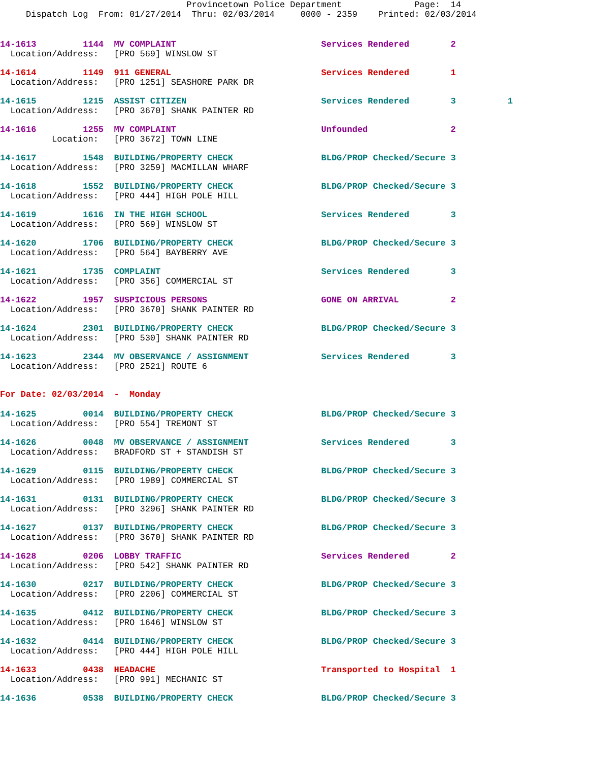Provincetown Police Department              Page:  14
     Dispatch Log  From: 01/27/2014  Thru: 02/03/2014     0000 - 2359    Printed: 02/03/2014
14-1613         1144  MV COMPLAINT                            Services Rendered        2
  Location/Address:   [PRO 569] WINSLOW ST
14-1614         1149  911 GENERAL                             Services Rendered        1
  Location/Address:   [PRO 1251] SEASHORE PARK DR
14-1615         1215  ASSIST CITIZEN                          Services Rendered        3          1
  Location/Address:   [PRO 3670] SHANK PAINTER RD
14-1616         1255  MV COMPLAINT                            Unfounded                2
          Location:   [PRO 3672] TOWN LINE
14-1617         1548  BUILDING/PROPERTY CHECK                 BLDG/PROP Checked/Secure 3
  Location/Address:   [PRO 3259] MACMILLAN WHARF
14-1618         1552  BUILDING/PROPERTY CHECK                 BLDG/PROP Checked/Secure 3
  Location/Address:   [PRO 444] HIGH POLE HILL
14-1619         1616  IN THE HIGH SCHOOL                      Services Rendered        3
  Location/Address:   [PRO 569] WINSLOW ST
14-1620         1706  BUILDING/PROPERTY CHECK                 BLDG/PROP Checked/Secure 3
  Location/Address:   [PRO 564] BAYBERRY AVE
14-1621         1735  COMPLAINT                               Services Rendered        3
  Location/Address:   [PRO 356] COMMERCIAL ST
14-1622         1957  SUSPICIOUS PERSONS                      GONE ON ARRIVAL          2
  Location/Address:   [PRO 3670] SHANK PAINTER RD
14-1624         2301  BUILDING/PROPERTY CHECK                 BLDG/PROP Checked/Secure 3
  Location/Address:   [PRO 530] SHANK PAINTER RD
14-1623         2344  MV OBSERVANCE / ASSIGNMENT              Services Rendered        3
  Location/Address:   [PRO 2521] ROUTE 6
For Date: 02/03/2014  -  Monday
14-1625         0014  BUILDING/PROPERTY CHECK                 BLDG/PROP Checked/Secure 3
  Location/Address:   [PRO 554] TREMONT ST
14-1626         0048  MV OBSERVANCE / ASSIGNMENT              Services Rendered        3
  Location/Address:   BRADFORD ST + STANDISH ST
14-1629         0115  BUILDING/PROPERTY CHECK                 BLDG/PROP Checked/Secure 3
  Location/Address:   [PRO 1989] COMMERCIAL ST
14-1631         0131  BUILDING/PROPERTY CHECK                 BLDG/PROP Checked/Secure 3
  Location/Address:   [PRO 3296] SHANK PAINTER RD
14-1627         0137  BUILDING/PROPERTY CHECK                 BLDG/PROP Checked/Secure 3
  Location/Address:   [PRO 3670] SHANK PAINTER RD
14-1628         0206  LOBBY TRAFFIC                           Services Rendered        2
  Location/Address:   [PRO 542] SHANK PAINTER RD
14-1630         0217  BUILDING/PROPERTY CHECK                 BLDG/PROP Checked/Secure 3
  Location/Address:   [PRO 2206] COMMERCIAL ST
14-1635         0412  BUILDING/PROPERTY CHECK                 BLDG/PROP Checked/Secure 3
  Location/Address:   [PRO 1646] WINSLOW ST
14-1632         0414  BUILDING/PROPERTY CHECK                 BLDG/PROP Checked/Secure 3
  Location/Address:   [PRO 444] HIGH POLE HILL
14-1633         0438  HEADACHE                                Transported to Hospital  1
  Location/Address:   [PRO 991] MECHANIC ST
14-1636         0538  BUILDING/PROPERTY CHECK                 BLDG/PROP Checked/Secure 3